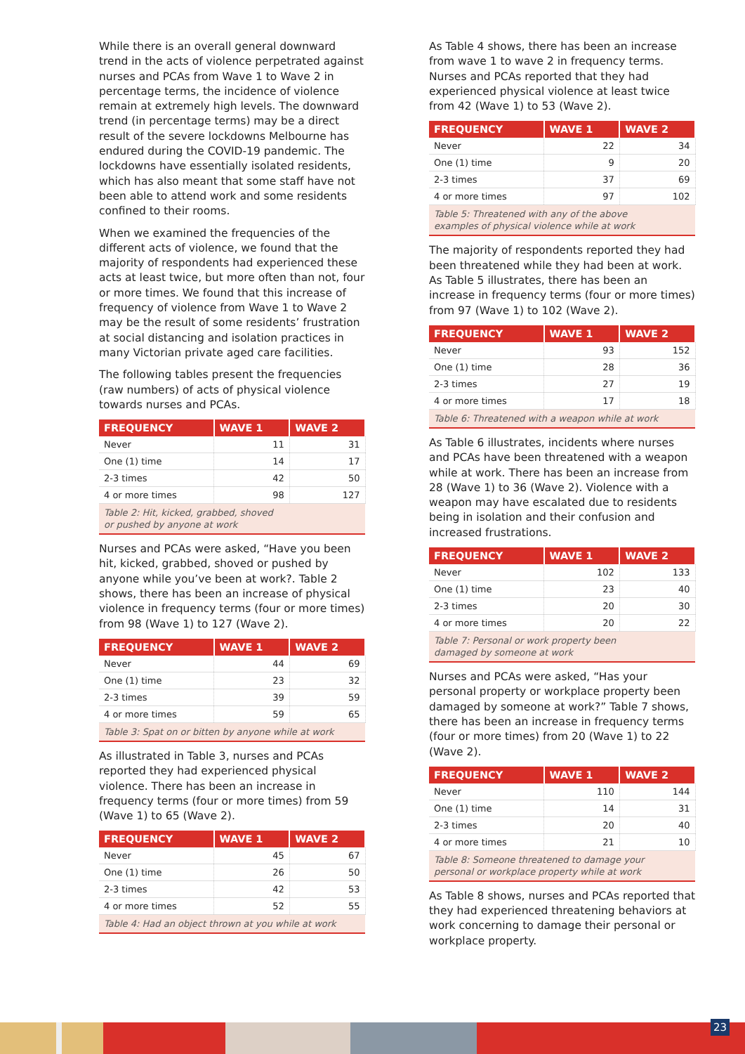While there is an overall general downward trend in the acts of violence perpetrated against nurses and PCAs from Wave 1 to Wave 2 in percentage terms, the incidence of violence remain at extremely high levels. The downward trend (in percentage terms) may be a direct result of the severe lockdowns Melbourne has endured during the COVID-19 pandemic. The lockdowns have essentially isolated residents, which has also meant that some staff have not been able to attend work and some residents confined to their rooms.
When we examined the frequencies of the different acts of violence, we found that the majority of respondents had experienced these acts at least twice, but more often than not, four or more times. We found that this increase of frequency of violence from Wave 1 to Wave 2 may be the result of some residents’ frustration at social distancing and isolation practices in many Victorian private aged care facilities.
The following tables present the frequencies (raw numbers) of acts of physical violence towards nurses and PCAs.
| FREQUENCY | WAVE 1 | WAVE 2 |
| --- | --- | --- |
| Never | 11 | 31 |
| One (1) time | 14 | 17 |
| 2-3 times | 42 | 50 |
| 4 or more times | 98 | 127 |
| Table 2: Hit, kicked, grabbed, shoved or pushed by anyone at work | | |
Nurses and PCAs were asked, “Have you been hit, kicked, grabbed, shoved or pushed by anyone while you’ve been at work?. Table 2 shows, there has been an increase of physical violence in frequency terms (four or more times) from 98 (Wave 1) to 127 (Wave 2).
| FREQUENCY | WAVE 1 | WAVE 2 |
| --- | --- | --- |
| Never | 44 | 69 |
| One (1) time | 23 | 32 |
| 2-3 times | 39 | 59 |
| 4 or more times | 59 | 65 |
| Table 3: Spat on or bitten by anyone while at work | | |
As illustrated in Table 3, nurses and PCAs reported they had experienced physical violence. There has been an increase in frequency terms (four or more times) from 59 (Wave 1) to 65 (Wave 2).
| FREQUENCY | WAVE 1 | WAVE 2 |
| --- | --- | --- |
| Never | 45 | 67 |
| One (1) time | 26 | 50 |
| 2-3 times | 42 | 53 |
| 4 or more times | 52 | 55 |
| Table 4: Had an object thrown at you while at work | | |
As Table 4 shows, there has been an increase from wave 1 to wave 2 in frequency terms. Nurses and PCAs reported that they had experienced physical violence at least twice from 42 (Wave 1) to 53 (Wave 2).
| FREQUENCY | WAVE 1 | WAVE 2 |
| --- | --- | --- |
| Never | 22 | 34 |
| One (1) time | 9 | 20 |
| 2-3 times | 37 | 69 |
| 4 or more times | 97 | 102 |
| Table 5: Threatened with any of the above examples of physical violence while at work | | |
The majority of respondents reported they had been threatened while they had been at work. As Table 5 illustrates, there has been an increase in frequency terms (four or more times) from 97 (Wave 1) to 102 (Wave 2).
| FREQUENCY | WAVE 1 | WAVE 2 |
| --- | --- | --- |
| Never | 93 | 152 |
| One (1) time | 28 | 36 |
| 2-3 times | 27 | 19 |
| 4 or more times | 17 | 18 |
| Table 6: Threatened with a weapon while at work | | |
As Table 6 illustrates, incidents where nurses and PCAs have been threatened with a weapon while at work. There has been an increase from 28 (Wave 1) to 36 (Wave 2). Violence with a weapon may have escalated due to residents being in isolation and their confusion and increased frustrations.
| FREQUENCY | WAVE 1 | WAVE 2 |
| --- | --- | --- |
| Never | 102 | 133 |
| One (1) time | 23 | 40 |
| 2-3 times | 20 | 30 |
| 4 or more times | 20 | 22 |
| Table 7: Personal or work property been damaged by someone at work | | |
Nurses and PCAs were asked, “Has your personal property or workplace property been damaged by someone at work?” Table 7 shows, there has been an increase in frequency terms (four or more times) from 20 (Wave 1) to 22 (Wave 2).
| FREQUENCY | WAVE 1 | WAVE 2 |
| --- | --- | --- |
| Never | 110 | 144 |
| One (1) time | 14 | 31 |
| 2-3 times | 20 | 40 |
| 4 or more times | 21 | 10 |
| Table 8: Someone threatened to damage your personal or workplace property while at work | | |
As Table 8 shows, nurses and PCAs reported that they had experienced threatening behaviors at work concerning to damage their personal or workplace property.
23